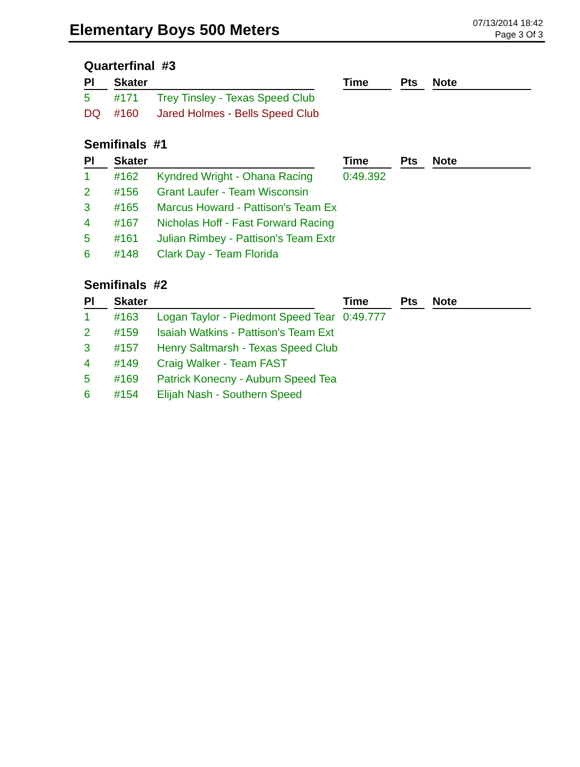Elementary Boys 500 Meters
07/13/2014 18:42
Page 3 Of 3
Quarterfinal #3
| Pl | Skater | | Time | Pts | Note |
| --- | --- | --- | --- | --- | --- |
| 5 | #171 | Trey Tinsley - Texas Speed Club | | | |
| DQ | #160 | Jared Holmes - Bells Speed Club | | | |
Semifinals #1
| Pl | Skater | | Time | Pts | Note |
| --- | --- | --- | --- | --- | --- |
| 1 | #162 | Kyndred Wright - Ohana Racing | 0:49.392 | | |
| 2 | #156 | Grant Laufer - Team Wisconsin | | | |
| 3 | #165 | Marcus Howard - Pattison's Team Ex | | | |
| 4 | #167 | Nicholas Hoff - Fast Forward Racing | | | |
| 5 | #161 | Julian Rimbey - Pattison's Team Extr | | | |
| 6 | #148 | Clark Day - Team Florida | | | |
Semifinals #2
| Pl | Skater | | Time | Pts | Note |
| --- | --- | --- | --- | --- | --- |
| 1 | #163 | Logan Taylor - Piedmont Speed Tear | 0:49.777 | | |
| 2 | #159 | Isaiah Watkins - Pattison's Team Ext | | | |
| 3 | #157 | Henry Saltmarsh - Texas Speed Club | | | |
| 4 | #149 | Craig Walker - Team FAST | | | |
| 5 | #169 | Patrick Konecny - Auburn Speed Tea | | | |
| 6 | #154 | Elijah Nash - Southern Speed | | | |